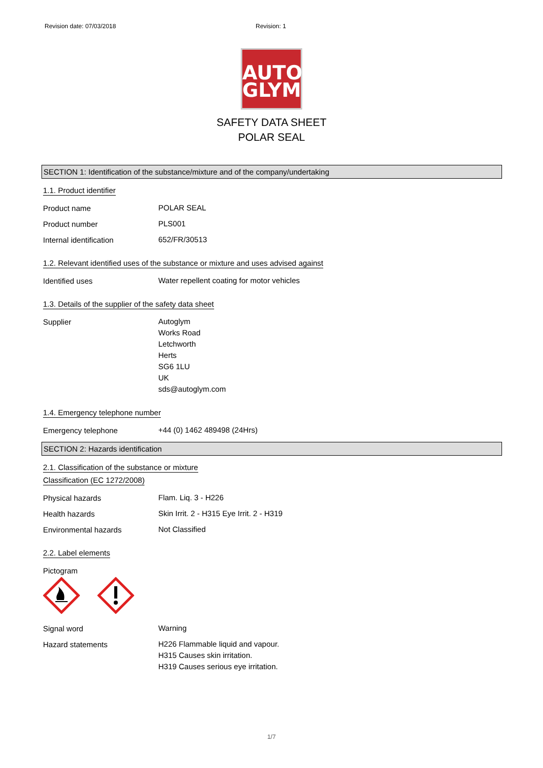Revision date: 07/03/2018 Revision: 1
AUTO
GLYM
SAFETY DATA SHEET
POLAR SEAL
SECTION 1: Identification of the substance/mixture and of the company/undertaking
1.1. Product identifier
Product name
POLAR SEAL
Product number
PLS001
Internal identification
652/FR/30513
1.2. Relevant identified uses of the substance or mixture and uses advised against
Identified uses
Water repellent coating for motor vehicles
1.3. Details of the supplier of the safety data sheet
Supplier
Autoglym
Works Road
Letchworth
Herts
SG6 1LU
UK
sds@autoglym.com
1.4. Emergency telephone number
Emergency telephone
+44 (0) 1462 489498 (24Hrs)
SECTION 2: Hazards identification
2.1. Classification of the substance or mixture
Classification (EC 1272/2008)
Physical hazards
Flam. Liq. 3 - H226
Health hazards
Skin Irrit. 2 - H315 Eye Irrit. 2 - H319
Environmental hazards
Not Classified
2.2. Label elements
Pictogram
Signal word
Warning
Hazard statements
H226 Flammable liquid and vapour.
H315 Causes skin irritation.
H319 Causes serious eye irritation.
1/7